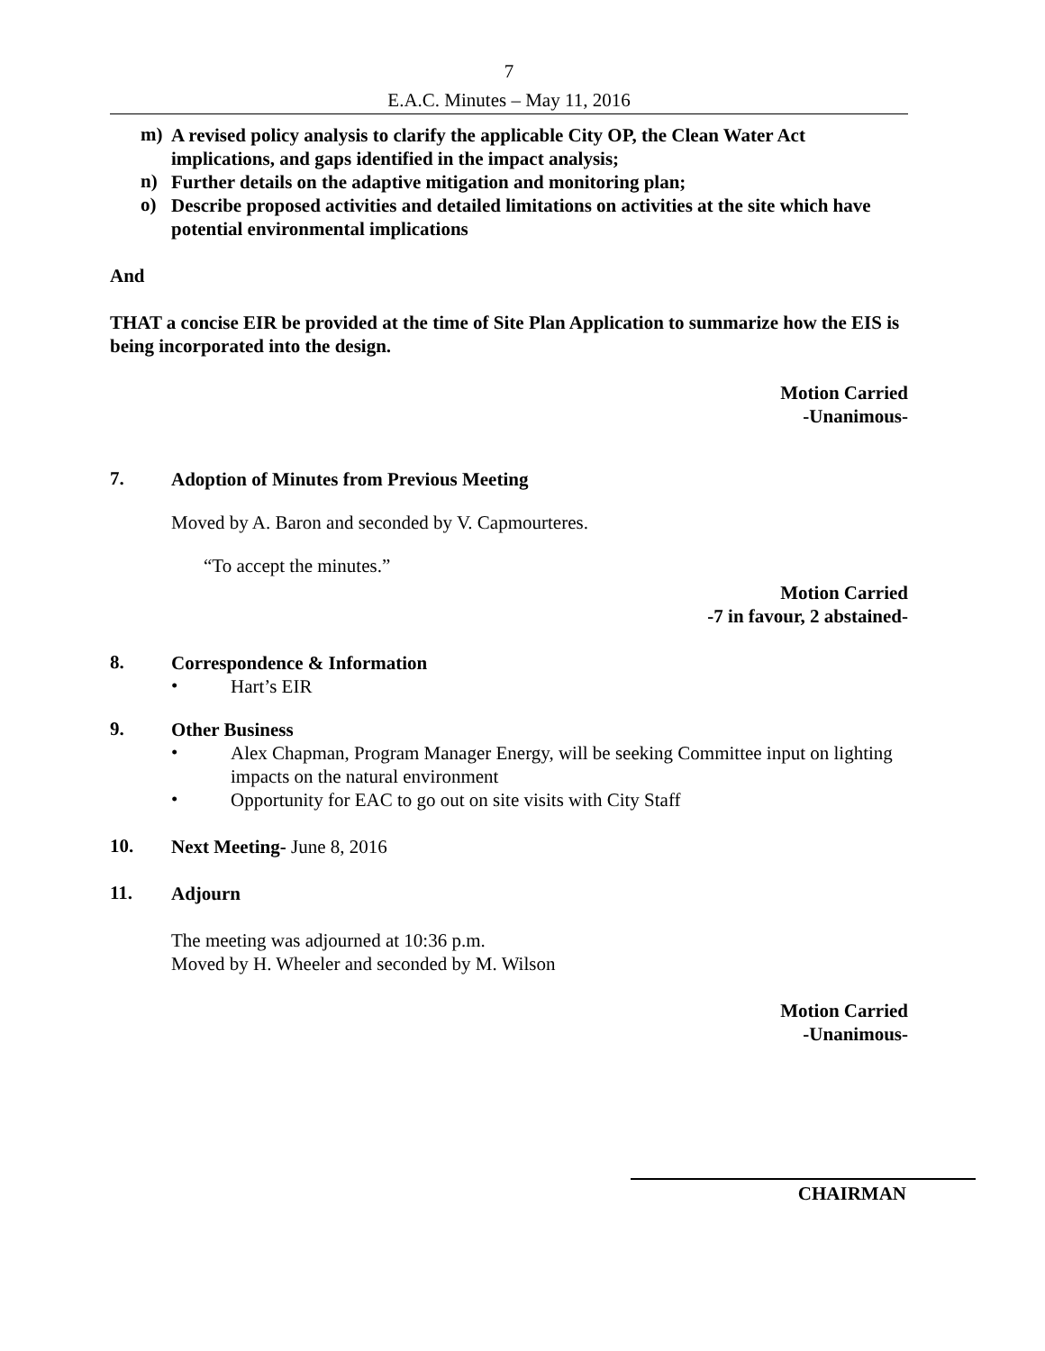7
E.A.C. Minutes – May 11, 2016
m)
A revised policy analysis to clarify the applicable City OP, the Clean Water Act implications, and gaps identified in the impact analysis;
n)
Further details on the adaptive mitigation and monitoring plan;
o)
Describe proposed activities and detailed limitations on activities at the site which have potential environmental implications
And
THAT a concise EIR be provided at the time of Site Plan Application to summarize how the EIS is being incorporated into the design.
Motion Carried
-Unanimous-
7.
Adoption of Minutes from Previous Meeting
Moved by A. Baron and seconded by V. Capmourteres.
“To accept the minutes.”
Motion Carried
-7 in favour, 2 abstained-
8.
Correspondence & Information
•
Hart’s EIR
9.
Other Business
•
Alex Chapman, Program Manager Energy, will be seeking Committee input on lighting impacts on the natural environment
•
Opportunity for EAC to go out on site visits with City Staff
10.
Next Meeting- June 8, 2016
11.
Adjourn
The meeting was adjourned at 10:36 p.m.
Moved by H. Wheeler and seconded by M. Wilson
Motion Carried
-Unanimous-
CHAIRMAN